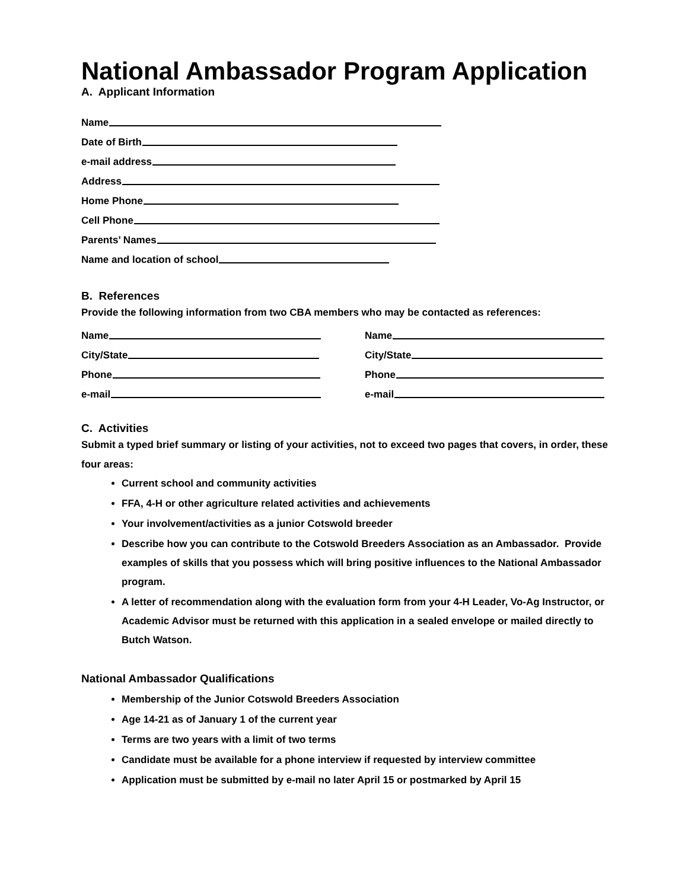National Ambassador Program Application
A. Applicant Information
Name
Date of Birth
e-mail address
Address
Home Phone
Cell Phone
Parents’ Names
Name and location of school
B. References
Provide the following information from two CBA members who may be contacted as references:
Name
City/State
Phone
e-mail
Name
City/State
Phone
e-mail
C. Activities
Submit a typed brief summary or listing of your activities, not to exceed two pages that covers, in order, these four areas:
Current school and community activities
FFA, 4-H or other agriculture related activities and achievements
Your involvement/activities as a junior Cotswold breeder
Describe how you can contribute to the Cotswold Breeders Association as an Ambassador. Provide examples of skills that you possess which will bring positive influences to the National Ambassador program.
A letter of recommendation along with the evaluation form from your 4-H Leader, Vo-Ag Instructor, or Academic Advisor must be returned with this application in a sealed envelope or mailed directly to Butch Watson.
National Ambassador Qualifications
Membership of the Junior Cotswold Breeders Association
Age 14-21 as of January 1 of the current year
Terms are two years with a limit of two terms
Candidate must be available for a phone interview if requested by interview committee
Application must be submitted by e-mail no later April 15 or postmarked by April 15